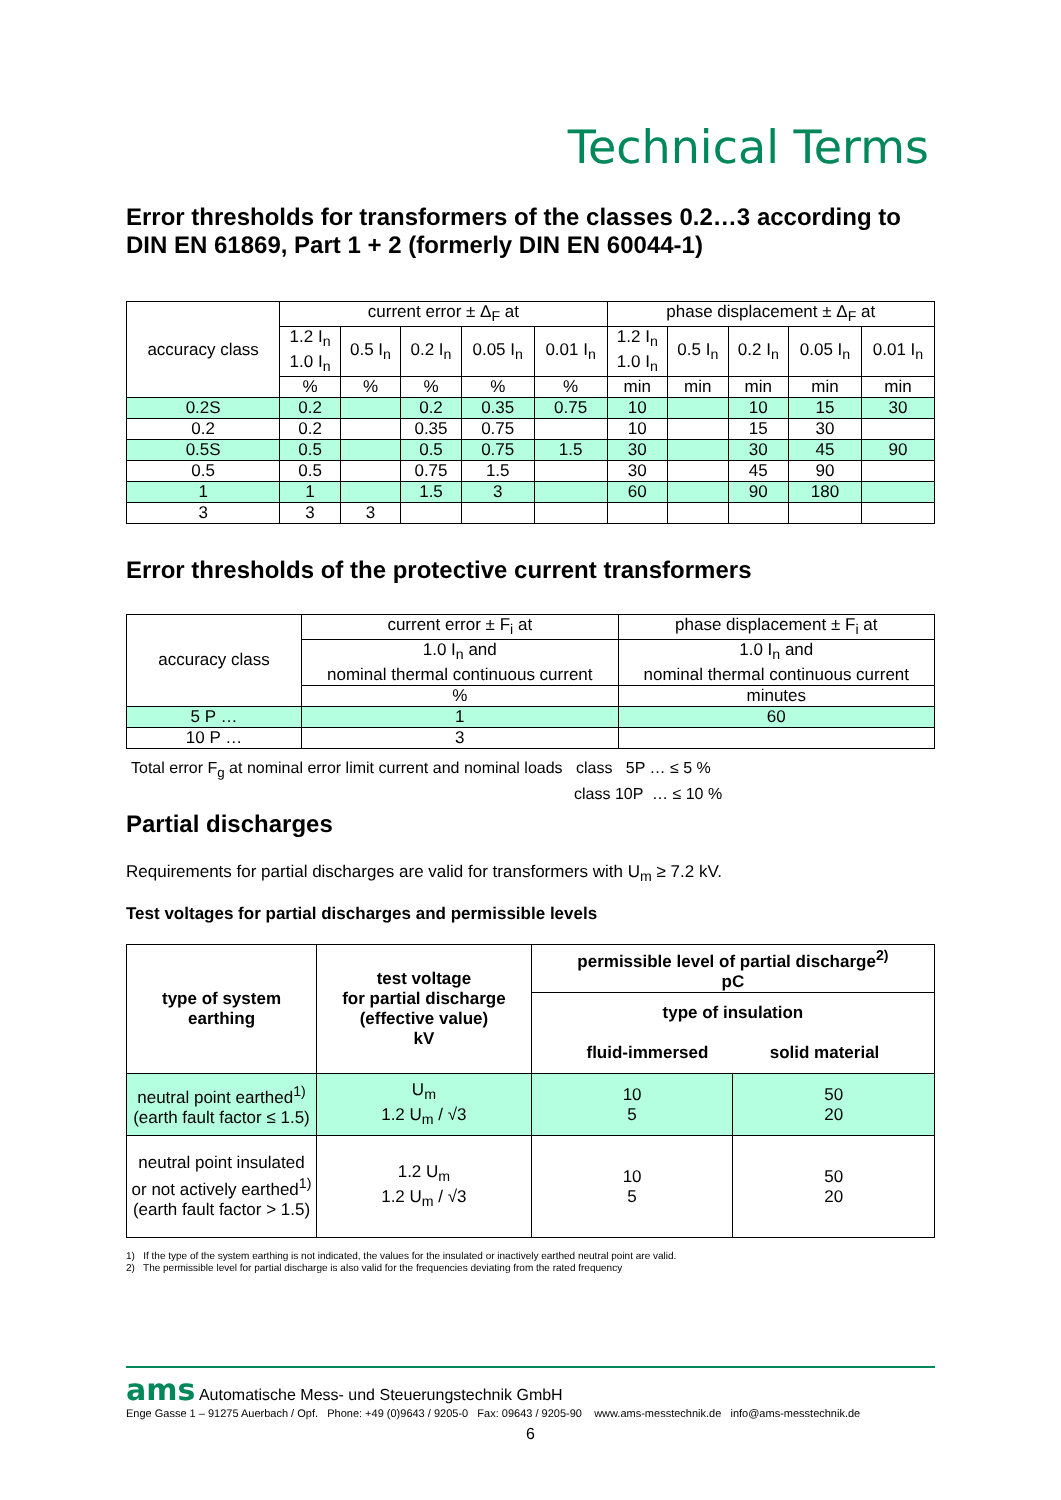Technical Terms
Error thresholds for transformers of the classes 0.2…3 according to DIN EN 61869, Part 1 + 2 (formerly DIN EN 60044-1)
| accuracy class | current error ± Δ<sub>F</sub> at | | | | | phase displacement ± Δ<sub>F</sub> at | | | | |
| --- | --- | --- | --- | --- | --- | --- | --- | --- | --- | --- |
| | 1.2 I<sub>n</sub> 1.0 I<sub>n</sub> | 0.5 I<sub>n</sub> | 0.2 I<sub>n</sub> | 0.05 I<sub>n</sub> | 0.01 I<sub>n</sub> | 1.2 I<sub>n</sub> 1.0 I<sub>n</sub> | 0.5 I<sub>n</sub> | 0.2 I<sub>n</sub> | 0.05 I<sub>n</sub> | 0.01 I<sub>n</sub> |
| | % | % | % | % | % | min | min | min | min | min |
| 0.2S | 0.2 | | 0.2 | 0.35 | 0.75 | 10 | | 10 | 15 | 30 |
| 0.2 | 0.2 | | 0.35 | 0.75 | | 10 | | 15 | 30 | |
| 0.5S | 0.5 | | 0.5 | 0.75 | 1.5 | 30 | | 30 | 45 | 90 |
| 0.5 | 0.5 | | 0.75 | 1.5 | | 30 | | 45 | 90 | |
| 1 | 1 | | 1.5 | 3 | | 60 | | 90 | 180 | |
| 3 | 3 | 3 | | | | | | | | |
Error thresholds of the protective current transformers
| accuracy class | current error ± F<sub>i</sub> at | phase displacement ± F<sub>i</sub> at |
| --- | --- | --- |
| | 1.0 I<sub>n</sub> and nominal thermal continuous current | 1.0 I<sub>n</sub> and nominal thermal continuous current |
| | % | minutes |
| 5 P … | 1 | 60 |
| 10 P … | 3 | |
Total error F<sub>g</sub> at nominal error limit current and nominal loads class 5P … ≤ 5 %
class 10P … ≤ 10 %
Partial discharges
Requirements for partial discharges are valid for transformers with U<sub>m</sub> ≥ 7.2 kV.
Test voltages for partial discharges and permissible levels
| type of system earthing | test voltage for partial discharge (effective value) kV | permissible level of partial discharge<sup>2)</sup> pC | |
| --- | --- | --- | --- |
| | | type of insulation fluid-immersed solid material | |
| neutral point earthed<sup>1)</sup> (earth fault factor ≤ 1.5) | U<sub>m</sub> 1.2 U<sub>m</sub> / √3 | 10 5 | 50 20 |
| neutral point insulated or not actively earthed<sup>1)</sup> (earth fault factor > 1.5) | 1.2 U<sub>m</sub> 1.2 U<sub>m</sub> / √3 | 10 5 | 50 20 |
1) If the type of the system earthing is not indicated, the values for the insulated or inactively earthed neutral point are valid.
2) The permissible level for partial discharge is also valid for the frequencies deviating from the rated frequency
ams Automatische Mess- und Steuerungstechnik GmbH
Enge Gasse 1 – 91275 Auerbach / Opf. Phone: +49 (0)9643 / 9205-0 Fax: 09643 / 9205-90 www.ams-messtechnik.de info@ams-messtechnik.de
6